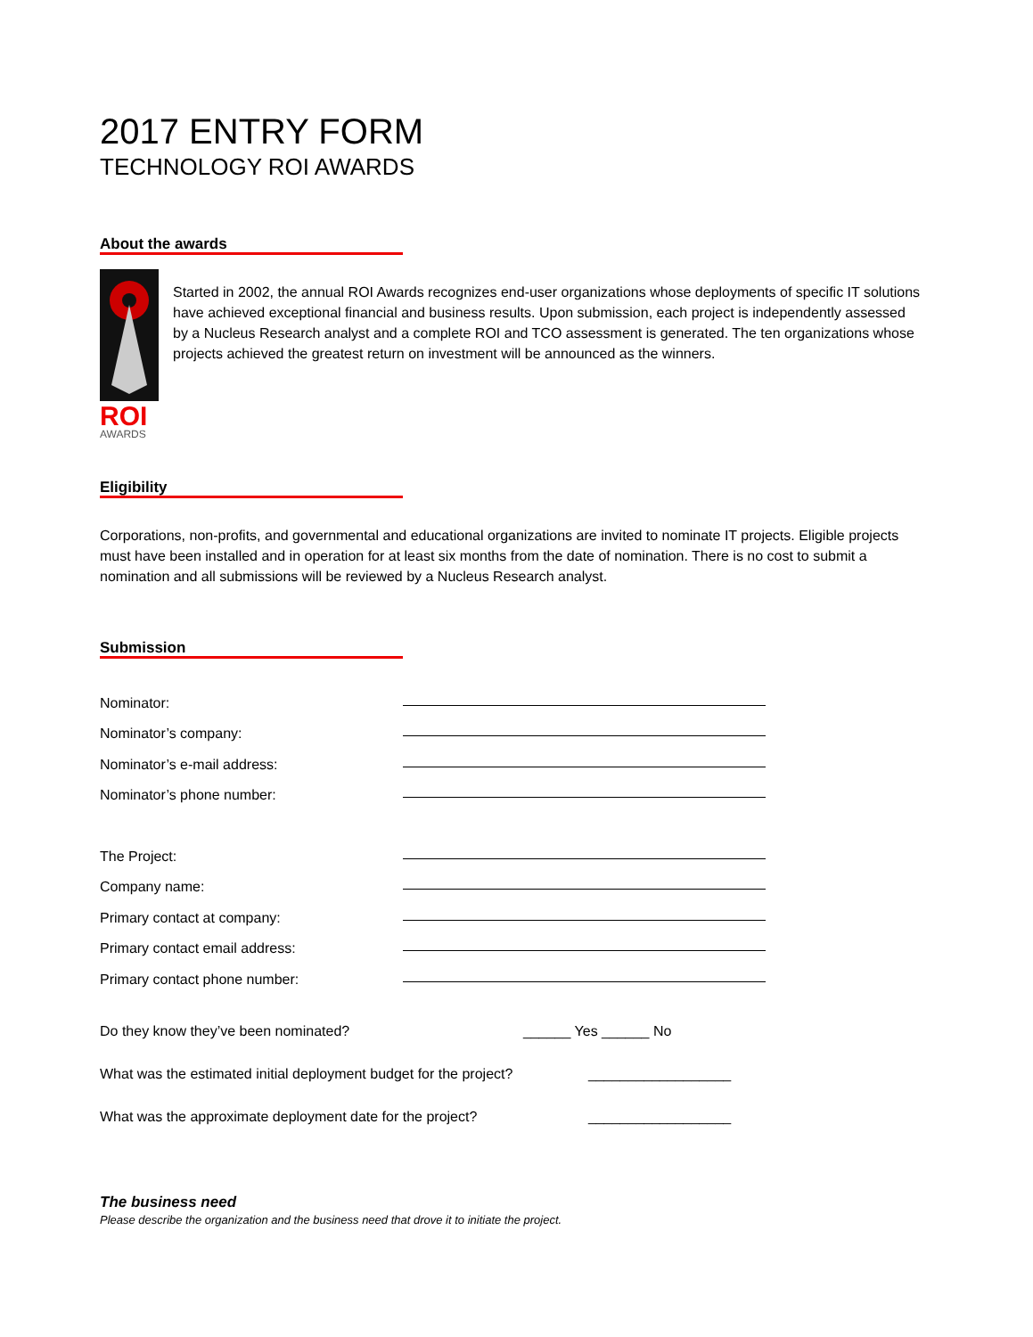2017 ENTRY FORM
TECHNOLOGY ROI AWARDS
About the awards
ROI
AWARDS
Started in 2002, the annual ROI Awards recognizes end-user organizations whose deployments of specific IT solutions have achieved exceptional financial and business results. Upon submission, each project is independently assessed by a Nucleus Research analyst and a complete ROI and TCO assessment is generated. The ten organizations whose projects achieved the greatest return on investment will be announced as the winners.
Eligibility
Corporations, non-profits, and governmental and educational organizations are invited to nominate IT projects. Eligible projects must have been installed and in operation for at least six months from the date of nomination. There is no cost to submit a nomination and all submissions will be reviewed by a Nucleus Research analyst.
Submission
Nominator:
Nominator’s company:
Nominator’s e-mail address:
Nominator’s phone number:
The Project:
Company name:
Primary contact at company:
Primary contact email address:
Primary contact phone number:
Do they know they’ve been nominated? ______ Yes ______ No
What was the estimated initial deployment budget for the project? __________________
What was the approximate deployment date for the project? __________________
The business need
Please describe the organization and the business need that drove it to initiate the project.